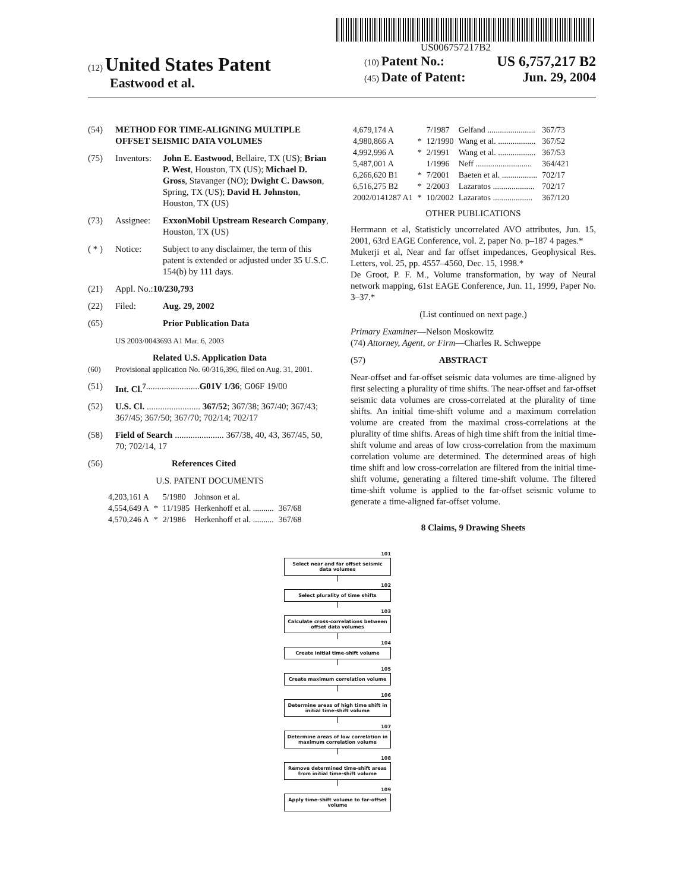US006757217B2
(12) United States Patent
Eastwood et al.
(10) Patent No.: US 6,757,217 B2
(45) Date of Patent: Jun. 29, 2004
(54) METHOD FOR TIME-ALIGNING MULTIPLE OFFSET SEISMIC DATA VOLUMES
(75) Inventors: John E. Eastwood, Bellaire, TX (US); Brian P. West, Houston, TX (US); Michael D. Gross, Stavanger (NO); Dwight C. Dawson, Spring, TX (US); David H. Johnston, Houston, TX (US)
(73) Assignee: ExxonMobil Upstream Research Company, Houston, TX (US)
( * ) Notice: Subject to any disclaimer, the term of this patent is extended or adjusted under 35 U.S.C. 154(b) by 111 days.
(21) Appl. No.: 10/230,793
(22) Filed: Aug. 29, 2002
(65) Prior Publication Data
US 2003/0043693 A1 Mar. 6, 2003
Related U.S. Application Data
(60) Provisional application No. 60/316,396, filed on Aug. 31, 2001.
(51) Int. Cl.<sup>7</sup> ........................ G01V 1/36; G06F 19/00
(52) U.S. Cl. ........................ 367/52; 367/38; 367/40; 367/43; 367/45; 367/50; 367/70; 702/14; 702/17
(58) Field of Search ...................... 367/38, 40, 43, 367/45, 50, 70; 702/14, 17
(56) References Cited
U.S. PATENT DOCUMENTS
| 4,203,161 A | | 5/1980 | Johnson et al. | |
| 4,554,649 A | * | 11/1985 | Herkenhoff et al. .......... | 367/68 |
| 4,570,246 A | * | 2/1986 | Herkenhoff et al. .......... | 367/68 |
| 4,679,174 A | | 7/1987 | Gelfand ....................... | 367/73 |
| 4,980,866 A | * | 12/1990 | Wang et al. .................. | 367/52 |
| 4,992,996 A | * | 2/1991 | Wang et al. .................. | 367/53 |
| 5,487,001 A | | 1/1996 | Neff ........................... | 364/421 |
| 6,266,620 B1 | * | 7/2001 | Baeten et al. ................. | 702/17 |
| 6,516,275 B2 | * | 2/2003 | Lazaratos .................... | 702/17 |
| 2002/0141287 A1 | * | 10/2002 | Lazaratos ................... | 367/120 |
OTHER PUBLICATIONS
Herrmann et al, Statisticly uncorrelated AVO attributes, Jun. 15, 2001, 63rd EAGE Conference, vol. 2, paper No. p–187 4 pages.*
Mukerji et al, Near and far offset impedances, Geophysical Res. Letters, vol. 25, pp. 4557–4560, Dec. 15, 1998.*
De Groot, P. F. M., Volume transformation, by way of Neural network mapping, 61st EAGE Conference, Jun. 11, 1999, Paper No. 3–37.*
(List continued on next page.)
Primary Examiner—Nelson Moskowitz
(74) Attorney, Agent, or Firm—Charles R. Schweppe
(57) ABSTRACT
Near-offset and far-offset seismic data volumes are time-aligned by first selecting a plurality of time shifts. The near-offset and far-offset seismic data volumes are cross-correlated at the plurality of time shifts. An initial time-shift volume and a maximum correlation volume are created from the maximal cross-correlations at the plurality of time shifts. Areas of high time shift from the initial time-shift volume and areas of low cross-correlation from the maximum correlation volume are determined. The determined areas of high time shift and low cross-correlation are filtered from the initial time-shift volume, generating a filtered time-shift volume. The filtered time-shift volume is applied to the far-offset seismic volume to generate a time-aligned far-offset volume.
8 Claims, 9 Drawing Sheets
101
Select near and far offset seismic data volumes
102
Select plurality of time shifts
103
Calculate cross-correlations between offset data volumes
104
Create initial time-shift volume
105
Create maximum correlation volume
106
Determine areas of high time shift in initial time-shift volume
107
Determine areas of low correlation in maximum correlation volume
108
Remove determined time-shift areas from initial time-shift volume
109
Apply time-shift volume to far-offset volume